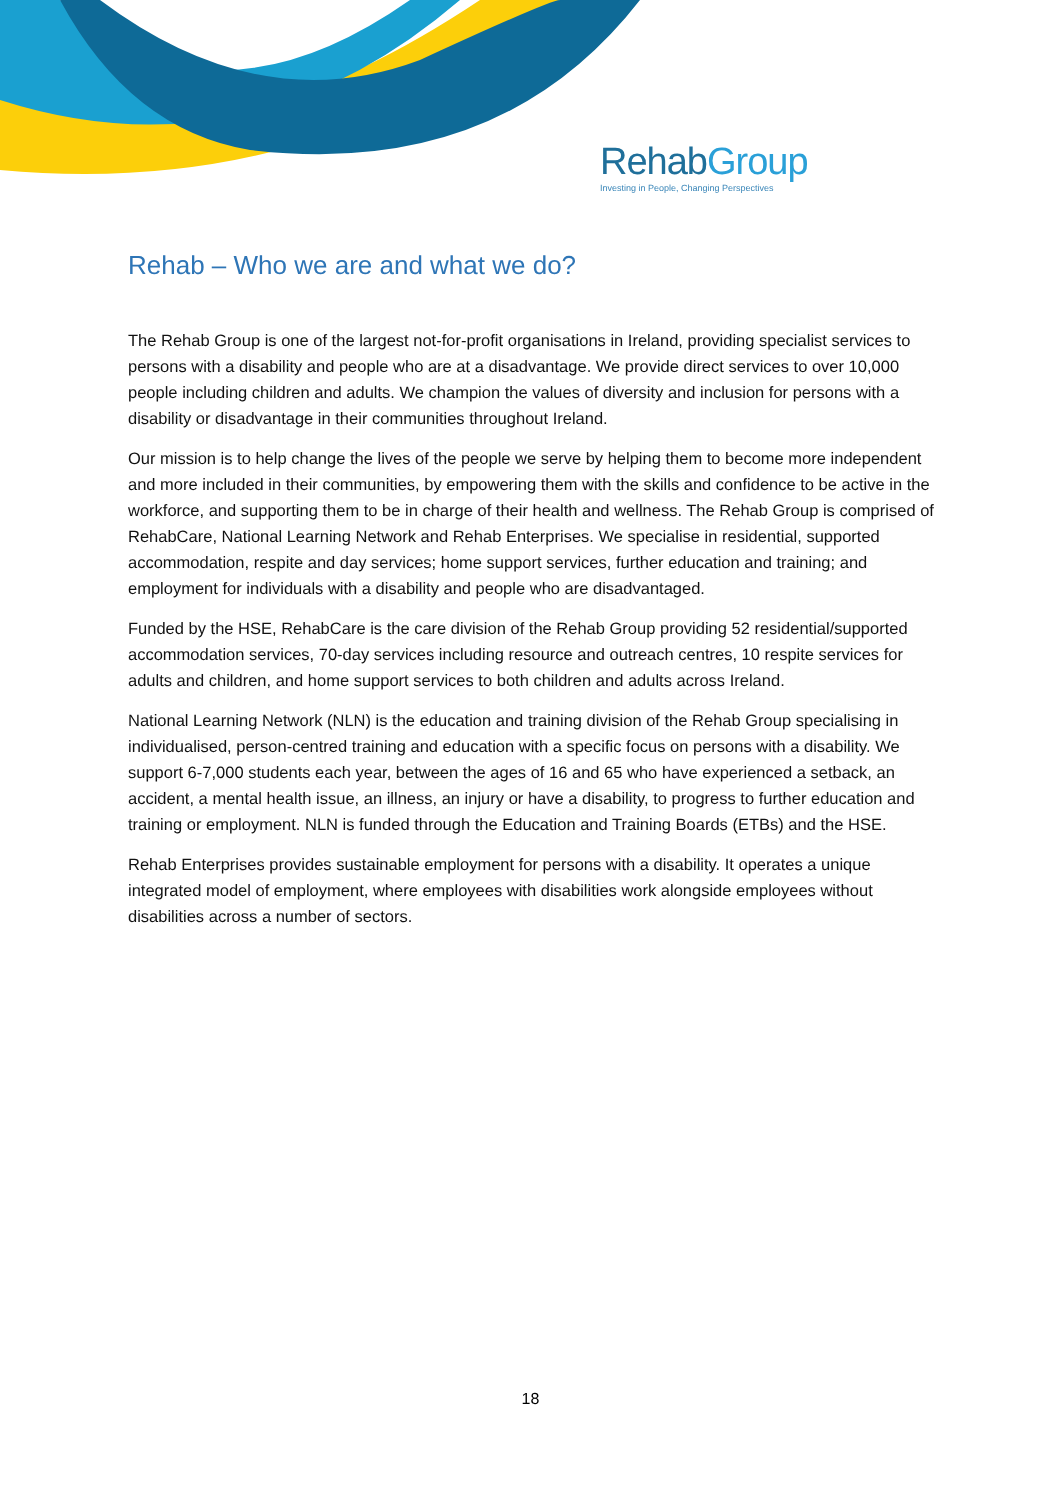RehabGroup
Investing in People, Changing Perspectives
Rehab – Who we are and what we do?
The Rehab Group is one of the largest not-for-profit organisations in Ireland, providing specialist services to persons with a disability and people who are at a disadvantage. We provide direct services to over 10,000 people including children and adults. We champion the values of diversity and inclusion for persons with a disability or disadvantage in their communities throughout Ireland.
Our mission is to help change the lives of the people we serve by helping them to become more independent and more included in their communities, by empowering them with the skills and confidence to be active in the workforce, and supporting them to be in charge of their health and wellness. The Rehab Group is comprised of RehabCare, National Learning Network and Rehab Enterprises. We specialise in residential, supported accommodation, respite and day services; home support services, further education and training; and employment for individuals with a disability and people who are disadvantaged.
Funded by the HSE, RehabCare is the care division of the Rehab Group providing 52 residential/supported accommodation services, 70-day services including resource and outreach centres, 10 respite services for adults and children, and home support services to both children and adults across Ireland.
National Learning Network (NLN) is the education and training division of the Rehab Group specialising in individualised, person-centred training and education with a specific focus on persons with a disability. We support 6-7,000 students each year, between the ages of 16 and 65 who have experienced a setback, an accident, a mental health issue, an illness, an injury or have a disability, to progress to further education and training or employment. NLN is funded through the Education and Training Boards (ETBs) and the HSE.
Rehab Enterprises provides sustainable employment for persons with a disability. It operates a unique integrated model of employment, where employees with disabilities work alongside employees without disabilities across a number of sectors.
18